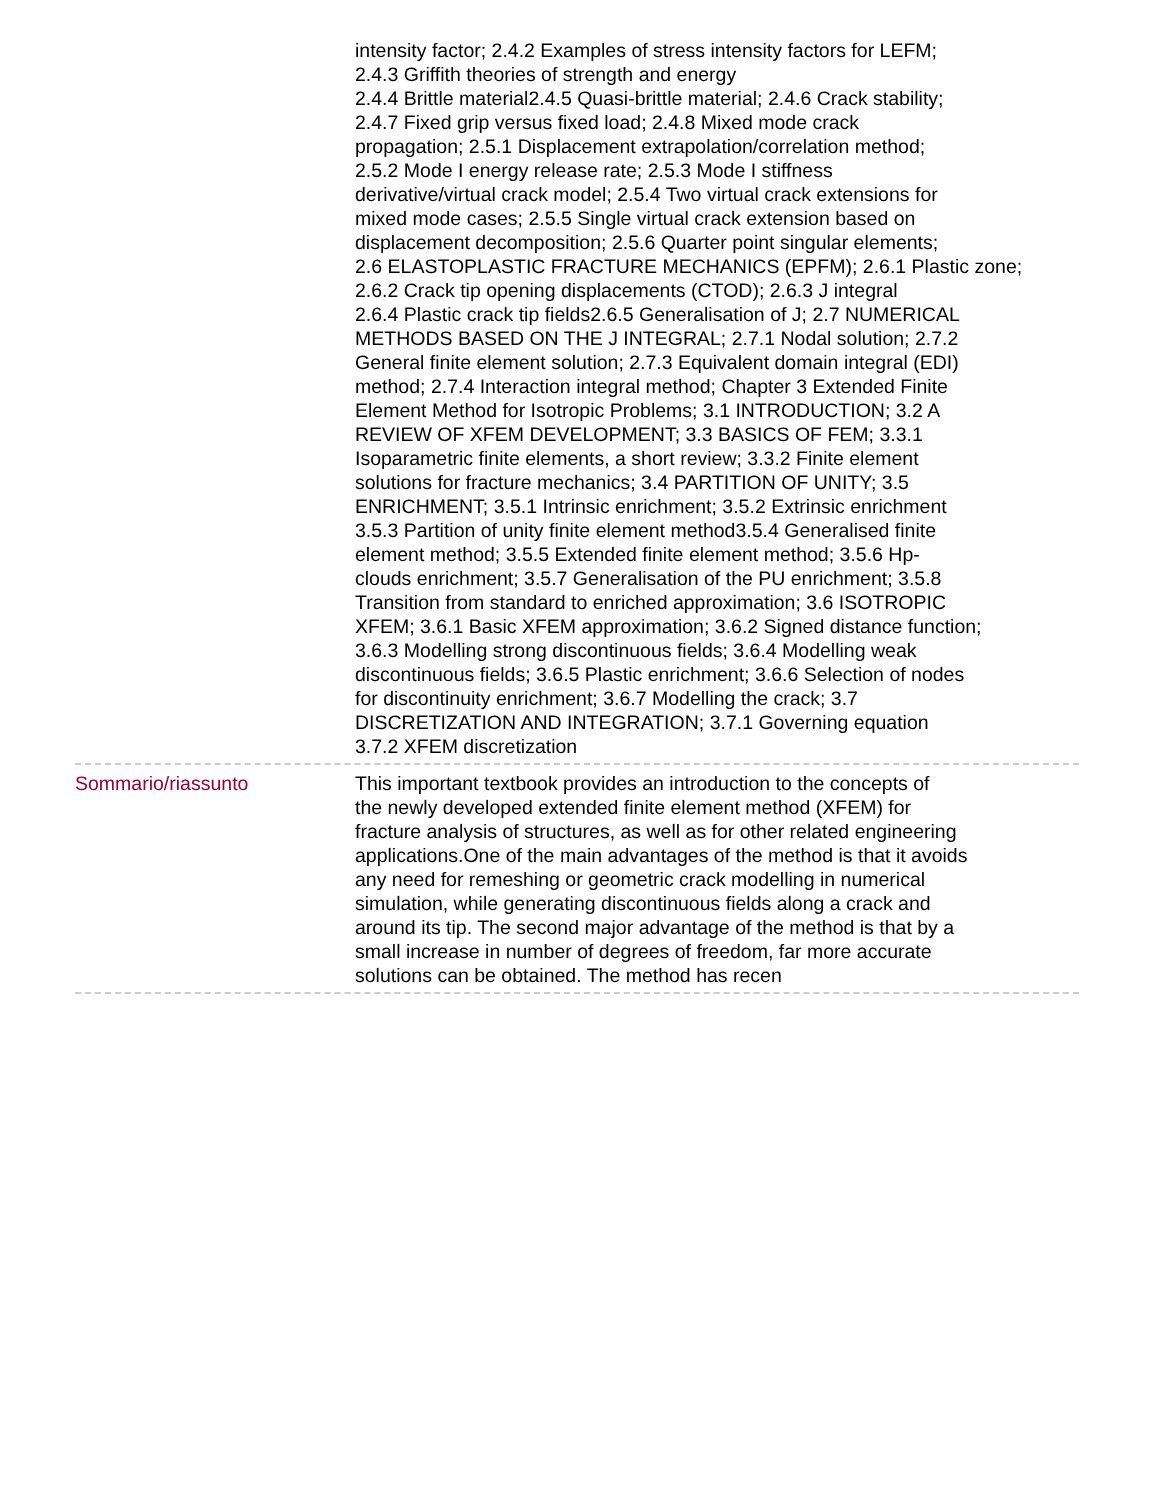intensity factor; 2.4.2 Examples of stress intensity factors for LEFM;
2.4.3 Griffith theories of strength and energy
2.4.4 Brittle material2.4.5 Quasi-brittle material; 2.4.6 Crack stability;
2.4.7 Fixed grip versus fixed load; 2.4.8 Mixed mode crack
propagation; 2.5.1 Displacement extrapolation/correlation method;
2.5.2 Mode I energy release rate; 2.5.3 Mode I stiffness
derivative/virtual crack model; 2.5.4 Two virtual crack extensions for
mixed mode cases; 2.5.5 Single virtual crack extension based on
displacement decomposition; 2.5.6 Quarter point singular elements;
2.6 ELASTOPLASTIC FRACTURE MECHANICS (EPFM); 2.6.1 Plastic zone;
2.6.2 Crack tip opening displacements (CTOD); 2.6.3 J integral
2.6.4 Plastic crack tip fields2.6.5 Generalisation of J; 2.7 NUMERICAL
METHODS BASED ON THE J INTEGRAL; 2.7.1 Nodal solution; 2.7.2
General finite element solution; 2.7.3 Equivalent domain integral (EDI)
method; 2.7.4 Interaction integral method; Chapter 3 Extended Finite
Element Method for Isotropic Problems; 3.1 INTRODUCTION; 3.2 A
REVIEW OF XFEM DEVELOPMENT; 3.3 BASICS OF FEM; 3.3.1
Isoparametric finite elements, a short review; 3.3.2 Finite element
solutions for fracture mechanics; 3.4 PARTITION OF UNITY; 3.5
ENRICHMENT; 3.5.1 Intrinsic enrichment; 3.5.2 Extrinsic enrichment
3.5.3 Partition of unity finite element method3.5.4 Generalised finite
element method; 3.5.5 Extended finite element method; 3.5.6 Hp-
clouds enrichment; 3.5.7 Generalisation of the PU enrichment; 3.5.8
Transition from standard to enriched approximation; 3.6 ISOTROPIC
XFEM; 3.6.1 Basic XFEM approximation; 3.6.2 Signed distance function;
3.6.3 Modelling strong discontinuous fields; 3.6.4 Modelling weak
discontinuous fields; 3.6.5 Plastic enrichment; 3.6.6 Selection of nodes
for discontinuity enrichment; 3.6.7 Modelling the crack; 3.7
DISCRETIZATION AND INTEGRATION; 3.7.1 Governing equation
3.7.2 XFEM discretization
Sommario/riassunto This important textbook provides an introduction to the concepts of
the newly developed extended finite element method (XFEM) for
fracture analysis of structures, as well as for other related engineering
applications.One of the main advantages of the method is that it avoids
any need for remeshing or geometric crack modelling in numerical
simulation, while generating discontinuous fields along a crack and
around its tip. The second major advantage of the method is that by a
small increase in number of degrees of freedom, far more accurate
solutions can be obtained. The method has recen